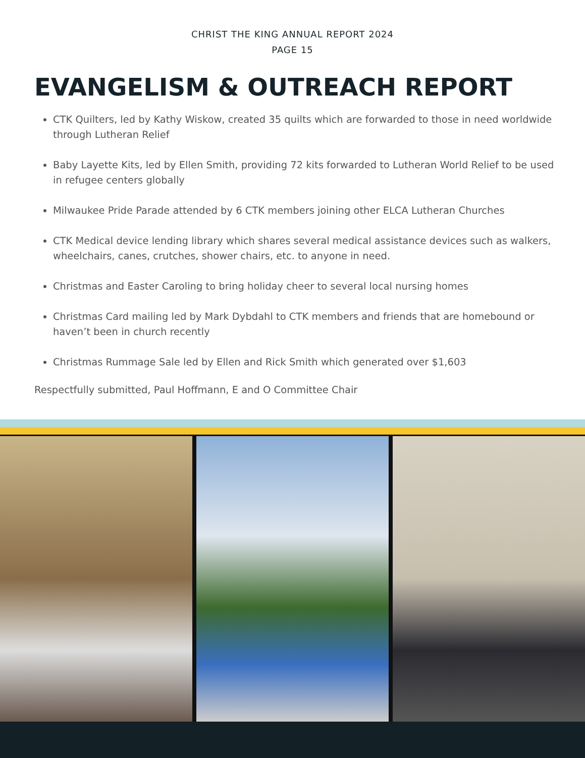CHRIST THE KING ANNUAL REPORT 2024
PAGE 15
EVANGELISM & OUTREACH REPORT
CTK Quilters, led by Kathy Wiskow, created 35 quilts which are forwarded to those in need worldwide through Lutheran Relief
Baby Layette Kits, led by Ellen Smith, providing 72 kits forwarded to Lutheran World Relief to be used in refugee centers globally
Milwaukee Pride Parade attended by 6 CTK members joining other ELCA Lutheran Churches
CTK Medical device lending library which shares several medical assistance devices such as walkers, wheelchairs, canes, crutches, shower chairs, etc. to anyone in need.
Christmas and Easter Caroling to bring holiday cheer to several local nursing homes
Christmas Card mailing led by Mark Dybdahl to CTK members and friends that are homebound or haven’t been in church recently
Christmas Rummage Sale led by Ellen and Rick Smith which generated over $1,603
Respectfully submitted, Paul Hoffmann, E and O Committee Chair